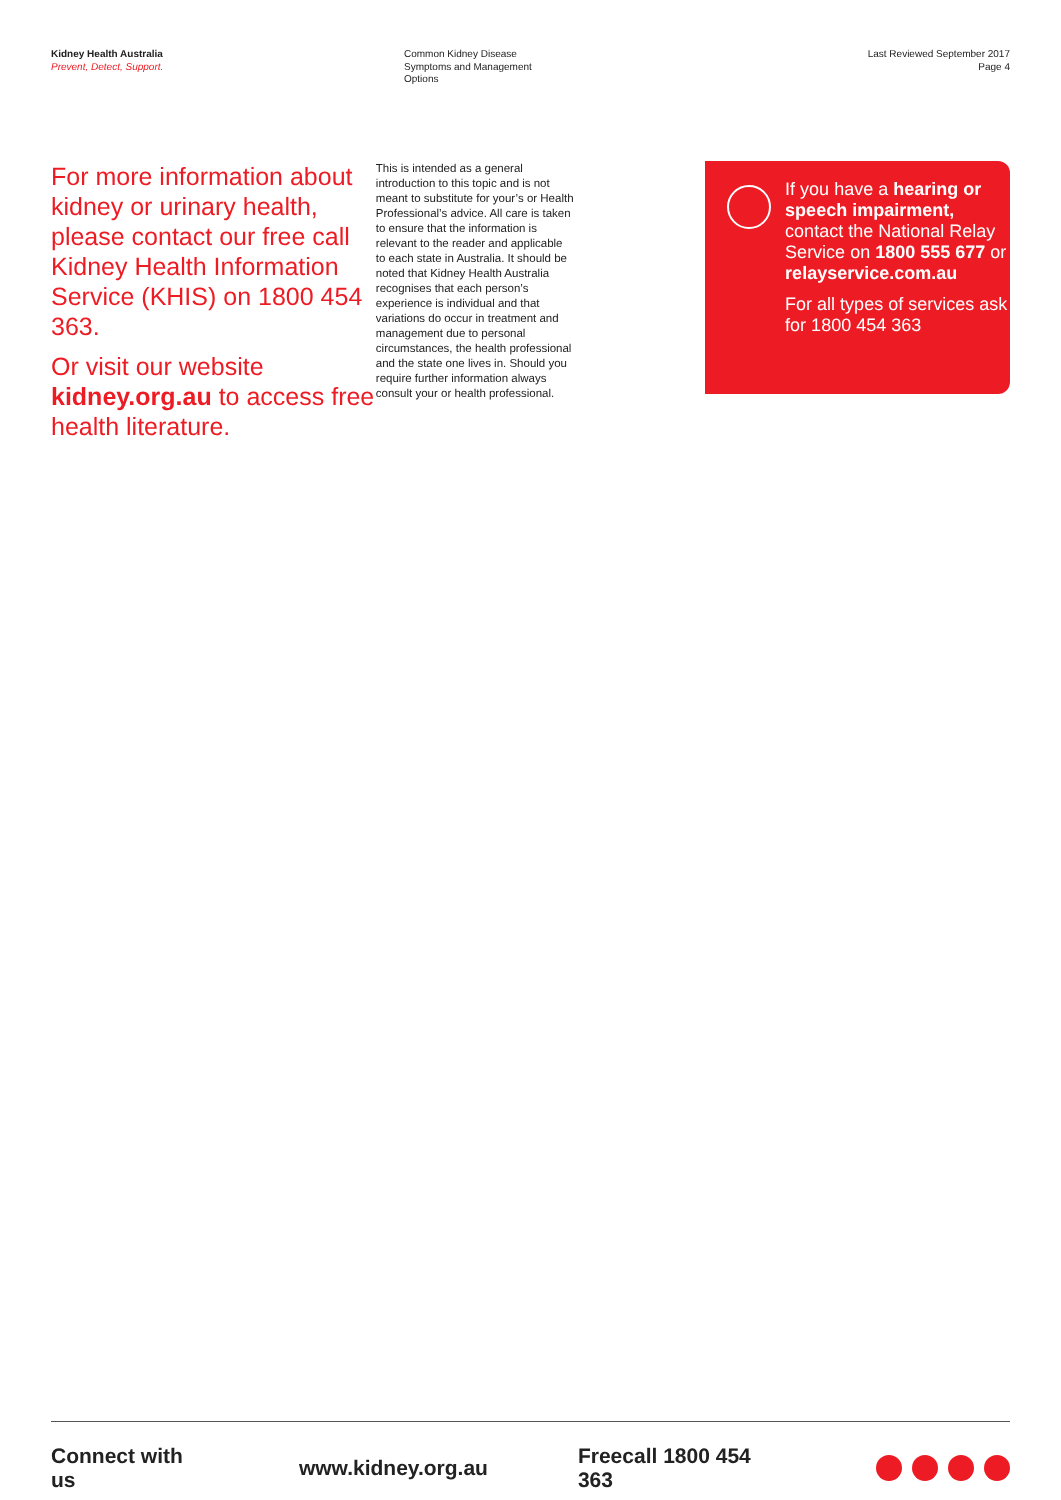Kidney Health Australia
Prevent, Detect, Support.
Common Kidney Disease
Symptoms and Management
Options
Last Reviewed September 2017
Page 4
For more information about kidney or urinary health, please contact our free call Kidney Health Information Service (KHIS) on 1800 454 363.
Or visit our website kidney.org.au to access free health literature.
This is intended as a general introduction to this topic and is not meant to substitute for your’s or Health Professional’s advice. All care is taken to ensure that the information is relevant to the reader and applicable to each state in Australia. It should be noted that Kidney Health Australia recognises that each person’s experience is individual and that variations do occur in treatment and management due to personal circumstances, the health professional and the state one lives in. Should you require further information always consult your or health professional.
If you have a hearing or speech impairment, contact the National Relay Service on 1800 555 677 or relayservice.com.au
For all types of services ask for 1800 454 363
Connect with us www.kidney.org.au Freecall 1800 454 363